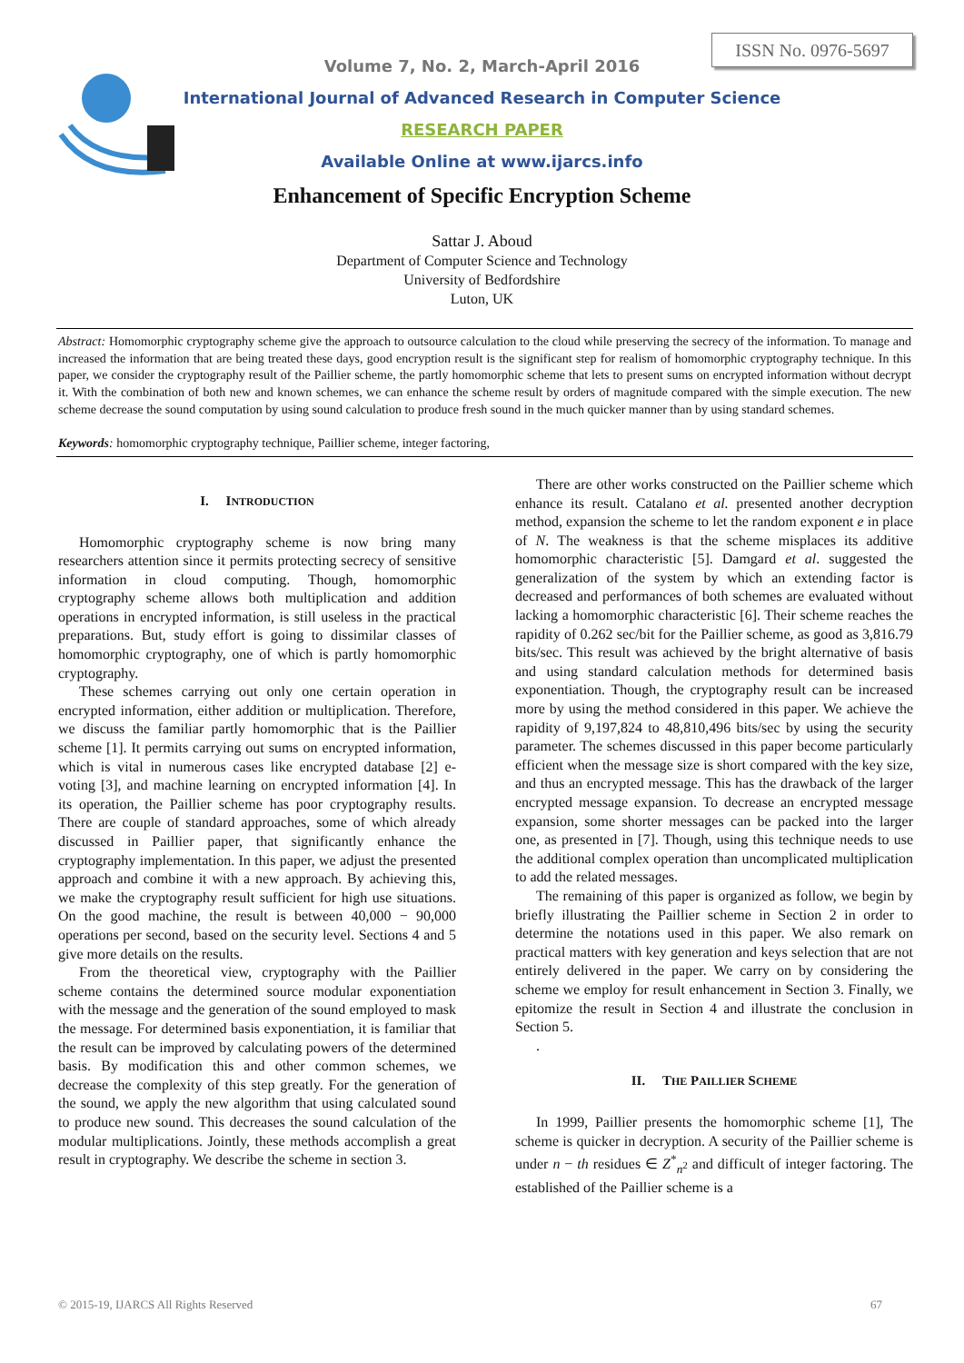ISSN No. 0976-5697
Volume 7, No. 2, March-April 2016
International Journal of Advanced Research in Computer Science
RESEARCH PAPER
Available Online at www.ijarcs.info
Enhancement of Specific Encryption Scheme
Sattar J. Aboud
Department of Computer Science and Technology
University of Bedfordshire
Luton, UK
Abstract: Homomorphic cryptography scheme give the approach to outsource calculation to the cloud while preserving the secrecy of the information. To manage and increased the information that are being treated these days, good encryption result is the significant step for realism of homomorphic cryptography technique. In this paper, we consider the cryptography result of the Paillier scheme, the partly homomorphic scheme that lets to present sums on encrypted information without decrypt it. With the combination of both new and known schemes, we can enhance the scheme result by orders of magnitude compared with the simple execution. The new scheme decrease the sound computation by using sound calculation to produce fresh sound in the much quicker manner than by using standard schemes.
Keywords: homomorphic cryptography technique, Paillier scheme, integer factoring,
I. INTRODUCTION
Homomorphic cryptography scheme is now bring many researchers attention since it permits protecting secrecy of sensitive information in cloud computing. Though, homomorphic cryptography scheme allows both multiplication and addition operations in encrypted information, is still useless in the practical preparations. But, study effort is going to dissimilar classes of homomorphic cryptography, one of which is partly homomorphic cryptography.
These schemes carrying out only one certain operation in encrypted information, either addition or multiplication. Therefore, we discuss the familiar partly homomorphic that is the Paillier scheme [1]. It permits carrying out sums on encrypted information, which is vital in numerous cases like encrypted database [2] e-voting [3], and machine learning on encrypted information [4]. In its operation, the Paillier scheme has poor cryptography results. There are couple of standard approaches, some of which already discussed in Paillier paper, that significantly enhance the cryptography implementation. In this paper, we adjust the presented approach and combine it with a new approach. By achieving this, we make the cryptography result sufficient for high use situations. On the good machine, the result is between 40,000 − 90,000 operations per second, based on the security level. Sections 4 and 5 give more details on the results.
From the theoretical view, cryptography with the Paillier scheme contains the determined source modular exponentiation with the message and the generation of the sound employed to mask the message. For determined basis exponentiation, it is familiar that the result can be improved by calculating powers of the determined basis. By modification this and other common schemes, we decrease the complexity of this step greatly. For the generation of the sound, we apply the new algorithm that using calculated sound to produce new sound. This decreases the sound calculation of the modular multiplications. Jointly, these methods accomplish a great result in cryptography. We describe the scheme in section 3.
There are other works constructed on the Paillier scheme which enhance its result. Catalano et al. presented another decryption method, expansion the scheme to let the random exponent e in place of N. The weakness is that the scheme misplaces its additive homomorphic characteristic [5]. Damgard et al. suggested the generalization of the system by which an extending factor is decreased and performances of both schemes are evaluated without lacking a homomorphic characteristic [6]. Their scheme reaches the rapidity of 0.262 sec/bit for the Paillier scheme, as good as 3,816.79 bits/sec. This result was achieved by the bright alternative of basis and using standard calculation methods for determined basis exponentiation. Though, the cryptography result can be increased more by using the method considered in this paper. We achieve the rapidity of 9,197,824 to 48,810,496 bits/sec by using the security parameter. The schemes discussed in this paper become particularly efficient when the message size is short compared with the key size, and thus an encrypted message. This has the drawback of the larger encrypted message expansion. To decrease an encrypted message expansion, some shorter messages can be packed into the larger one, as presented in [7]. Though, using this technique needs to use the additional complex operation than uncomplicated multiplication to add the related messages.
The remaining of this paper is organized as follow, we begin by briefly illustrating the Paillier scheme in Section 2 in order to determine the notations used in this paper. We also remark on practical matters with key generation and keys selection that are not entirely delivered in the paper. We carry on by considering the scheme we employ for result enhancement in Section 3. Finally, we epitomize the result in Section 4 and illustrate the conclusion in Section 5.
.
II. THE PAILLIER SCHEME
In 1999, Paillier presents the homomorphic scheme [1], The scheme is quicker in decryption. A security of the Paillier scheme is under n − th residues ∈ Z<sup>*</sup><sub>n<sup>2</sup></sub> and difficult of integer factoring. The established of the Paillier scheme is a
© 2015-19, IJARCS All Rights Reserved 67